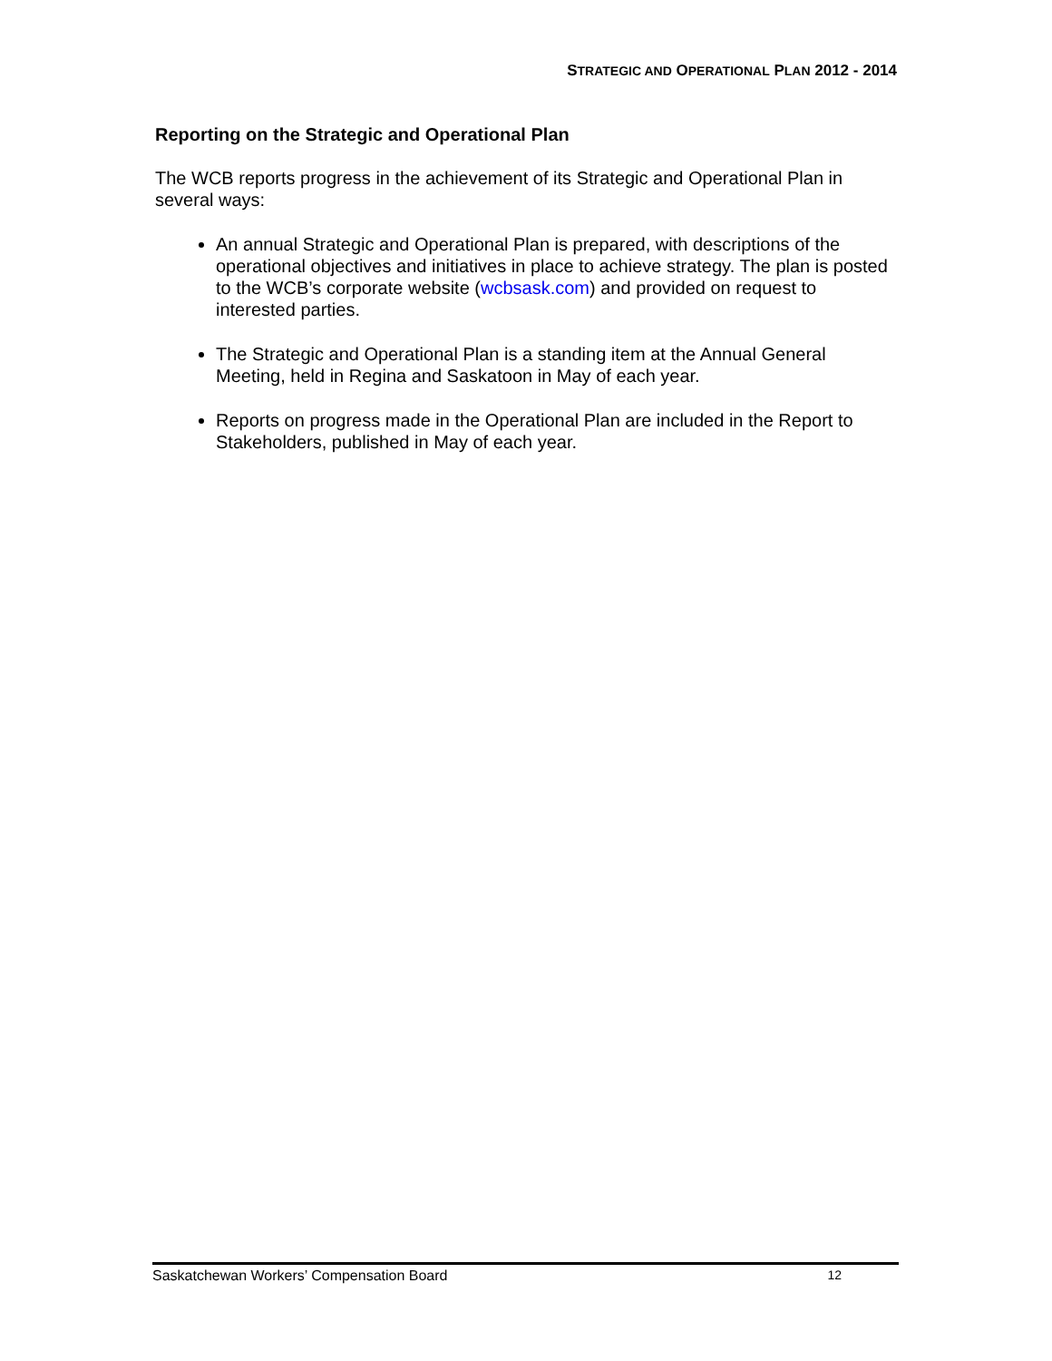STRATEGIC AND OPERATIONAL PLAN 2012 - 2014
Reporting on the Strategic and Operational Plan
The WCB reports progress in the achievement of its Strategic and Operational Plan in several ways:
An annual Strategic and Operational Plan is prepared, with descriptions of the operational objectives and initiatives in place to achieve strategy. The plan is posted to the WCB’s corporate website (wcbsask.com) and provided on request to interested parties.
The Strategic and Operational Plan is a standing item at the Annual General Meeting, held in Regina and Saskatoon in May of each year.
Reports on progress made in the Operational Plan are included in the Report to Stakeholders, published in May of each year.
Saskatchewan Workers’ Compensation Board 12